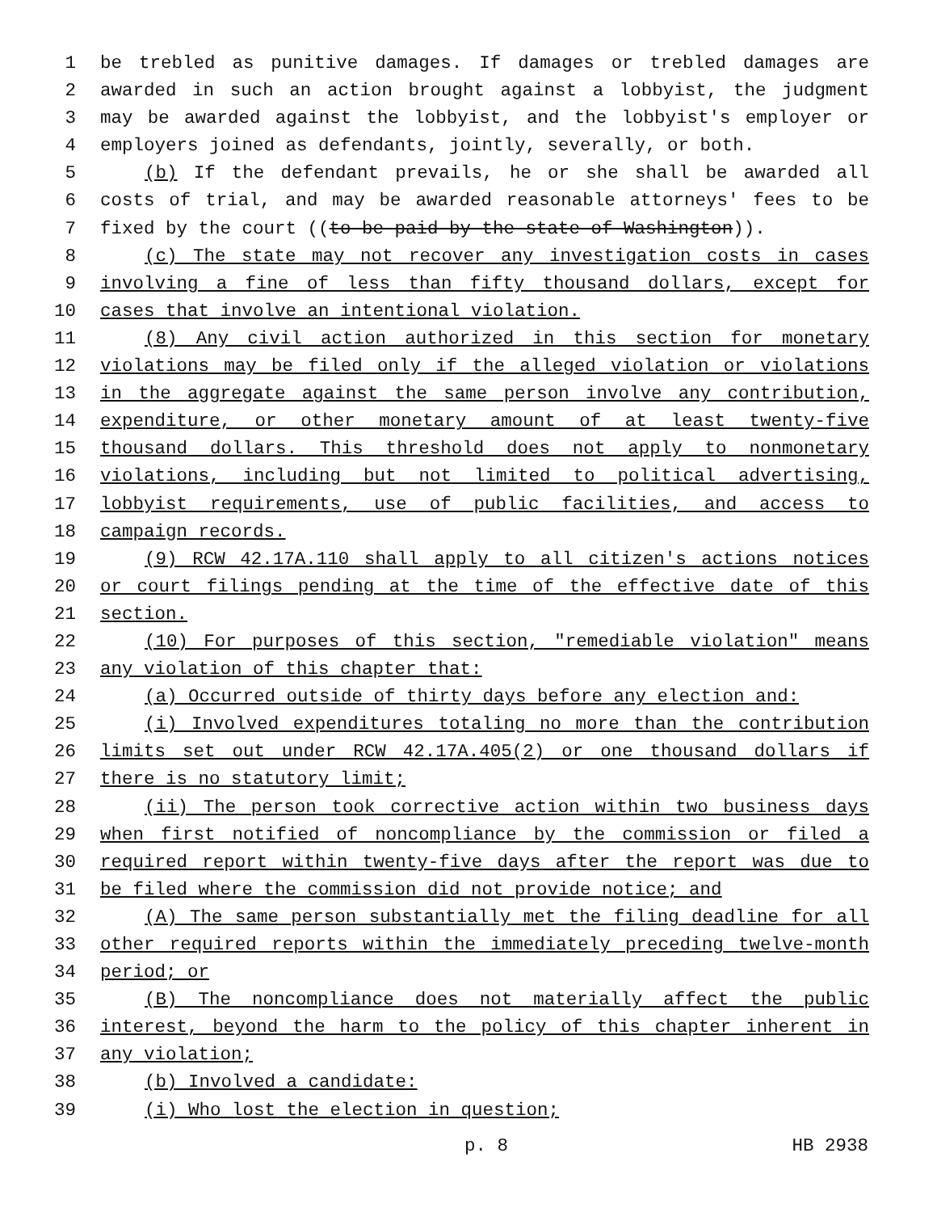1 be trebled as punitive damages. If damages or trebled damages are
2 awarded in such an action brought against a lobbyist, the judgment
3 may be awarded against the lobbyist, and the lobbyist's employer or
4 employers joined as defendants, jointly, severally, or both.
5 (b) If the defendant prevails, he or she shall be awarded all
6 costs of trial, and may be awarded reasonable attorneys' fees to be
7 fixed by the court ((to be paid by the state of Washington)).
8 (c) The state may not recover any investigation costs in cases
9 involving a fine of less than fifty thousand dollars, except for
10 cases that involve an intentional violation.
11 (8) Any civil action authorized in this section for monetary
12 violations may be filed only if the alleged violation or violations
13 in the aggregate against the same person involve any contribution,
14 expenditure, or other monetary amount of at least twenty-five
15 thousand dollars. This threshold does not apply to nonmonetary
16 violations, including but not limited to political advertising,
17 lobbyist requirements, use of public facilities, and access to
18 campaign records.
19 (9) RCW 42.17A.110 shall apply to all citizen's actions notices
20 or court filings pending at the time of the effective date of this
21 section.
22 (10) For purposes of this section, "remediable violation" means
23 any violation of this chapter that:
24 (a) Occurred outside of thirty days before any election and:
25 (i) Involved expenditures totaling no more than the contribution
26 limits set out under RCW 42.17A.405(2) or one thousand dollars if
27 there is no statutory limit;
28 (ii) The person took corrective action within two business days
29 when first notified of noncompliance by the commission or filed a
30 required report within twenty-five days after the report was due to
31 be filed where the commission did not provide notice; and
32 (A) The same person substantially met the filing deadline for all
33 other required reports within the immediately preceding twelve-month
34 period; or
35 (B) The noncompliance does not materially affect the public
36 interest, beyond the harm to the policy of this chapter inherent in
37 any violation;
38 (b) Involved a candidate:
39 (i) Who lost the election in question;
p. 8 HB 2938